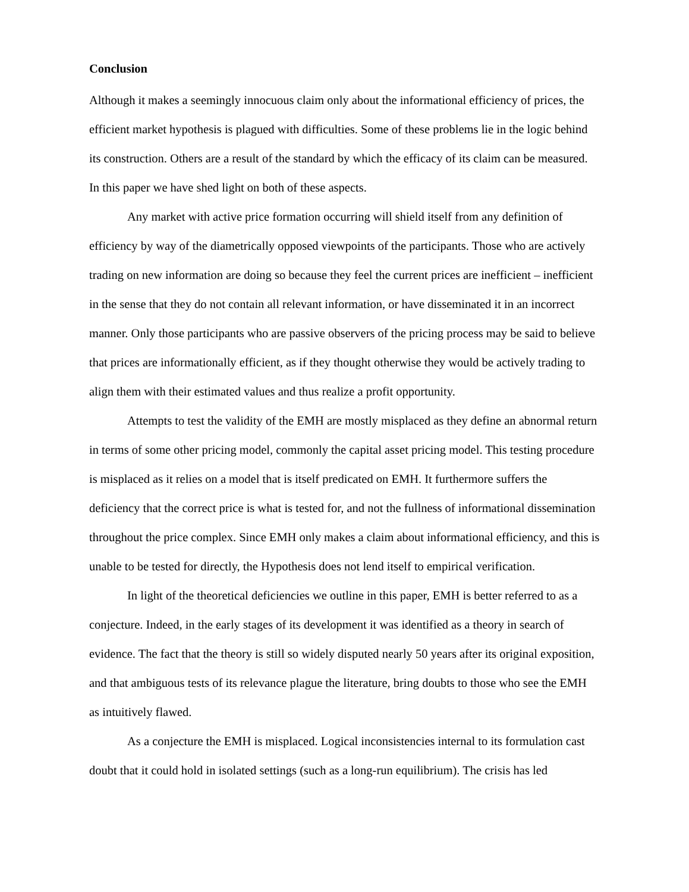Conclusion
Although it makes a seemingly innocuous claim only about the informational efficiency of prices, the efficient market hypothesis is plagued with difficulties. Some of these problems lie in the logic behind its construction. Others are a result of the standard by which the efficacy of its claim can be measured. In this paper we have shed light on both of these aspects.
Any market with active price formation occurring will shield itself from any definition of efficiency by way of the diametrically opposed viewpoints of the participants. Those who are actively trading on new information are doing so because they feel the current prices are inefficient – inefficient in the sense that they do not contain all relevant information, or have disseminated it in an incorrect manner. Only those participants who are passive observers of the pricing process may be said to believe that prices are informationally efficient, as if they thought otherwise they would be actively trading to align them with their estimated values and thus realize a profit opportunity.
Attempts to test the validity of the EMH are mostly misplaced as they define an abnormal return in terms of some other pricing model, commonly the capital asset pricing model. This testing procedure is misplaced as it relies on a model that is itself predicated on EMH. It furthermore suffers the deficiency that the correct price is what is tested for, and not the fullness of informational dissemination throughout the price complex. Since EMH only makes a claim about informational efficiency, and this is unable to be tested for directly, the Hypothesis does not lend itself to empirical verification.
In light of the theoretical deficiencies we outline in this paper, EMH is better referred to as a conjecture. Indeed, in the early stages of its development it was identified as a theory in search of evidence. The fact that the theory is still so widely disputed nearly 50 years after its original exposition, and that ambiguous tests of its relevance plague the literature, bring doubts to those who see the EMH as intuitively flawed.
As a conjecture the EMH is misplaced. Logical inconsistencies internal to its formulation cast doubt that it could hold in isolated settings (such as a long-run equilibrium). The crisis has led